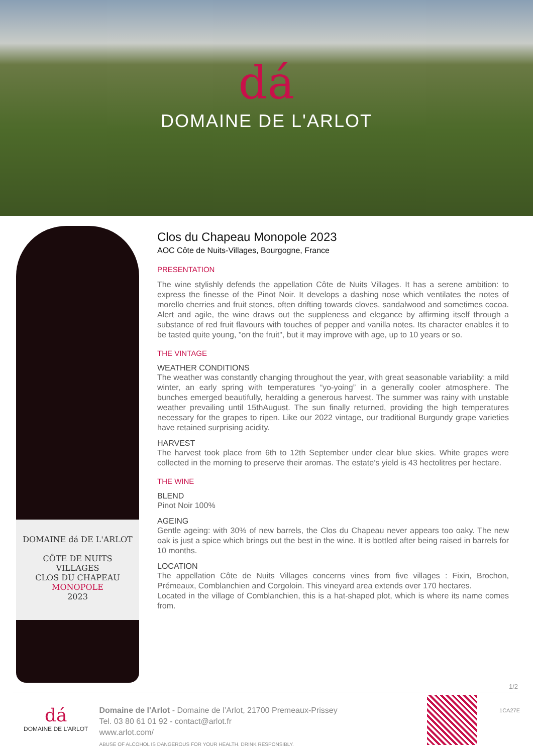dá
DOMAINE DE L'ARLOT
DOMAINE dá DE L'ARLOT
CÔTE DE NUITS
VILLAGES
CLOS DU CHAPEAU
MONOPOLE
2023
Clos du Chapeau Monopole 2023
AOC Côte de Nuits-Villages, Bourgogne, France
PRESENTATION
The wine stylishly defends the appellation Côte de Nuits Villages. It has a serene ambition: to express the finesse of the Pinot Noir. It develops a dashing nose which ventilates the notes of morello cherries and fruit stones, often drifting towards cloves, sandalwood and sometimes cocoa. Alert and agile, the wine draws out the suppleness and elegance by affirming itself through a substance of red fruit flavours with touches of pepper and vanilla notes. Its character enables it to be tasted quite young, "on the fruit", but it may improve with age, up to 10 years or so.
THE VINTAGE
WEATHER CONDITIONS
The weather was constantly changing throughout the year, with great seasonable variability: a mild winter, an early spring with temperatures “yo-yoing” in a generally cooler atmosphere. The bunches emerged beautifully, heralding a generous harvest. The summer was rainy with unstable weather prevailing until 15thAugust. The sun finally returned, providing the high temperatures necessary for the grapes to ripen. Like our 2022 vintage, our traditional Burgundy grape varieties have retained surprising acidity.
HARVEST
The harvest took place from 6th to 12th September under clear blue skies. White grapes were collected in the morning to preserve their aromas. The estate’s yield is 43 hectolitres per hectare.
THE WINE
BLEND
Pinot Noir 100%
AGEING
Gentle ageing: with 30% of new barrels, the Clos du Chapeau never appears too oaky. The new oak is just a spice which brings out the best in the wine. It is bottled after being raised in barrels for 10 months.
LOCATION
The appellation Côte de Nuits Villages concerns vines from five villages : Fixin, Brochon, Prémeaux, Comblanchien and Corgoloin. This vineyard area extends over 170 hectares.
Located in the village of Comblanchien, this is a hat-shaped plot, which is where its name comes from.
1/2
dá
DOMAINE DE L'ARLOT
Domaine de l'Arlot - Domaine de l’Arlot, 21700 Premeaux-Prissey
Tel. 03 80 61 01 92 - contact@arlot.fr
www.arlot.com/
ABUSE OF ALCOHOL IS DANGEROUS FOR YOUR HEALTH. DRINK RESPONSIBLY.
1CA27E